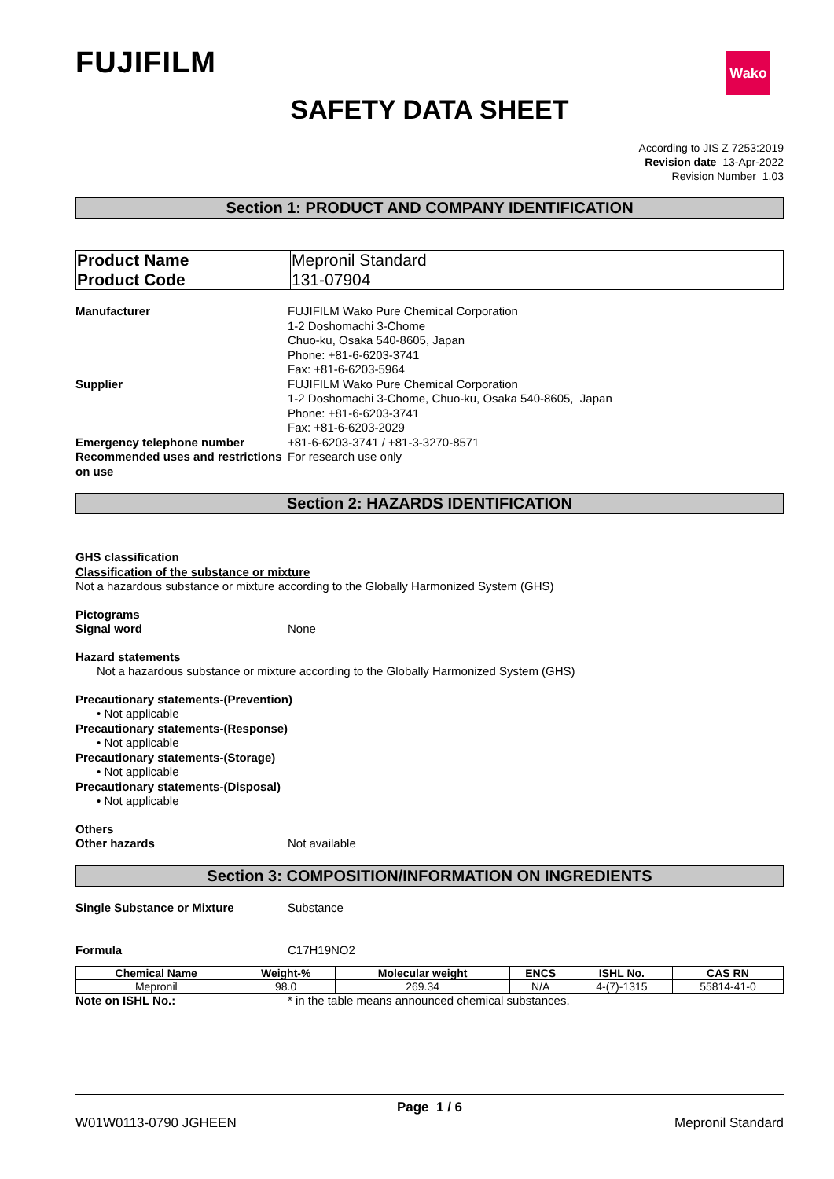FUJIFILM
Wako
SAFETY DATA SHEET
According to JIS Z 7253:2019
Revision date 13-Apr-2022
Revision Number 1.03
Section 1: PRODUCT AND COMPANY IDENTIFICATION
| Product Name | Mepronil Standard |
| Product Code | 131-07904 |
Manufacturer FUJIFILM Wako Pure Chemical Corporation
1-2 Doshomachi 3-Chome
Chuo-ku, Osaka 540-8605, Japan
Phone: +81-6-6203-3741
Fax: +81-6-6203-5964
Supplier FUJIFILM Wako Pure Chemical Corporation
1-2 Doshomachi 3-Chome, Chuo-ku, Osaka 540-8605, Japan
Phone: +81-6-6203-3741
Fax: +81-6-6203-2029
Emergency telephone number +81-6-6203-3741 / +81-3-3270-8571
Recommended uses and restrictions on use
For research use only
Section 2: HAZARDS IDENTIFICATION
GHS classification
Classification of the substance or mixture
Not a hazardous substance or mixture according to the Globally Harmonized System (GHS)
Pictograms
Signal word None
Hazard statements
Not a hazardous substance or mixture according to the Globally Harmonized System (GHS)
Precautionary statements-(Prevention)
• Not applicable
Precautionary statements-(Response)
• Not applicable
Precautionary statements-(Storage)
• Not applicable
Precautionary statements-(Disposal)
• Not applicable
Others
Other hazards Not available
Section 3: COMPOSITION/INFORMATION ON INGREDIENTS
Single Substance or Mixture Substance
Formula C17H19NO2
| Chemical Name | Weight-% | Molecular weight | ENCS | ISHL No. | CAS RN |
| --- | --- | --- | --- | --- | --- |
| Mepronil | 98.0 | 269.34 | N/A | 4-(7)-1315 | 55814-41-0 |
Note on ISHL No.: * in the table means announced chemical substances.
Page 1 / 6
W01W0113-0790 JGHEEN Mepronil Standard